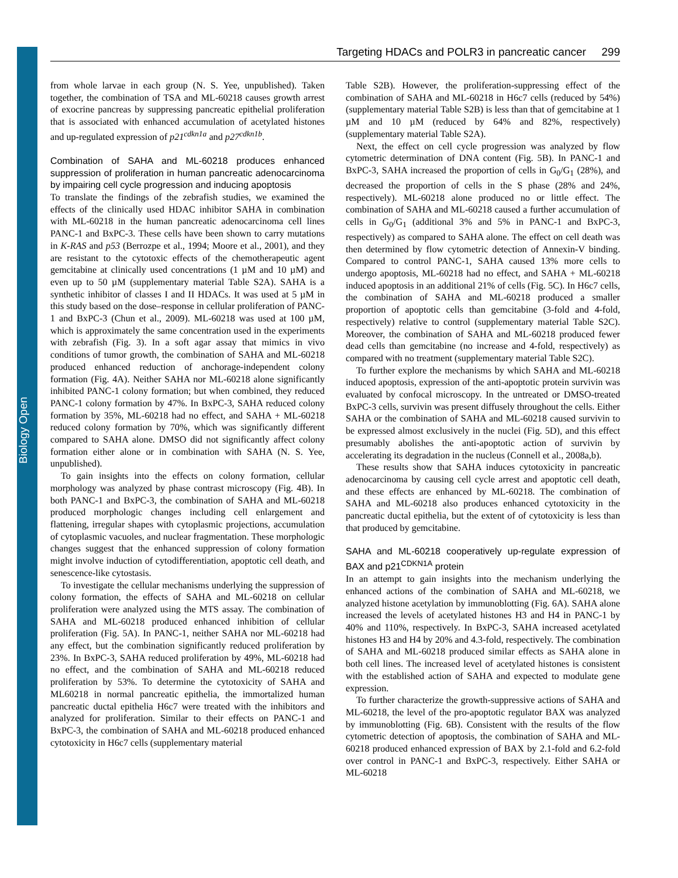Biology Open
Targeting HDACs and POLR3 in pancreatic cancer 299
from whole larvae in each group (N. S. Yee, unpublished). Taken together, the combination of TSA and ML-60218 causes growth arrest of exocrine pancreas by suppressing pancreatic epithelial proliferation that is associated with enhanced accumulation of acetylated histones and up-regulated expression of p21<sup>cdkn1a</sup> and p27<sup>cdkn1b</sup>.
Combination of SAHA and ML-60218 produces enhanced suppression of proliferation in human pancreatic adenocarcinoma by impairing cell cycle progression and inducing apoptosis
To translate the findings of the zebrafish studies, we examined the effects of the clinically used HDAC inhibitor SAHA in combination with ML-60218 in the human pancreatic adenocarcinoma cell lines PANC-1 and BxPC-3. These cells have been shown to carry mutations in K-RAS and p53 (Berrozpe et al., 1994; Moore et al., 2001), and they are resistant to the cytotoxic effects of the chemotherapeutic agent gemcitabine at clinically used concentrations (1 µM and 10 µM) and even up to 50 µM (supplementary material Table S2A). SAHA is a synthetic inhibitor of classes I and II HDACs. It was used at 5 µM in this study based on the dose–response in cellular proliferation of PANC-1 and BxPC-3 (Chun et al., 2009). ML-60218 was used at 100 µM, which is approximately the same concentration used in the experiments with zebrafish (Fig. 3). In a soft agar assay that mimics in vivo conditions of tumor growth, the combination of SAHA and ML-60218 produced enhanced reduction of anchorage-independent colony formation (Fig. 4A). Neither SAHA nor ML-60218 alone significantly inhibited PANC-1 colony formation; but when combined, they reduced PANC-1 colony formation by 47%. In BxPC-3, SAHA reduced colony formation by 35%, ML-60218 had no effect, and SAHA + ML-60218 reduced colony formation by 70%, which was significantly different compared to SAHA alone. DMSO did not significantly affect colony formation either alone or in combination with SAHA (N. S. Yee, unpublished).
To gain insights into the effects on colony formation, cellular morphology was analyzed by phase contrast microscopy (Fig. 4B). In both PANC-1 and BxPC-3, the combination of SAHA and ML-60218 produced morphologic changes including cell enlargement and flattening, irregular shapes with cytoplasmic projections, accumulation of cytoplasmic vacuoles, and nuclear fragmentation. These morphologic changes suggest that the enhanced suppression of colony formation might involve induction of cytodifferentiation, apoptotic cell death, and senescence-like cytostasis.
To investigate the cellular mechanisms underlying the suppression of colony formation, the effects of SAHA and ML-60218 on cellular proliferation were analyzed using the MTS assay. The combination of SAHA and ML-60218 produced enhanced inhibition of cellular proliferation (Fig. 5A). In PANC-1, neither SAHA nor ML-60218 had any effect, but the combination significantly reduced proliferation by 23%. In BxPC-3, SAHA reduced proliferation by 49%, ML-60218 had no effect, and the combination of SAHA and ML-60218 reduced proliferation by 53%. To determine the cytotoxicity of SAHA and ML60218 in normal pancreatic epithelia, the immortalized human pancreatic ductal epithelia H6c7 were treated with the inhibitors and analyzed for proliferation. Similar to their effects on PANC-1 and BxPC-3, the combination of SAHA and ML-60218 produced enhanced cytotoxicity in H6c7 cells (supplementary material
Table S2B). However, the proliferation-suppressing effect of the combination of SAHA and ML-60218 in H6c7 cells (reduced by 54%) (supplementary material Table S2B) is less than that of gemcitabine at 1 µM and 10 µM (reduced by 64% and 82%, respectively) (supplementary material Table S2A).
Next, the effect on cell cycle progression was analyzed by flow cytometric determination of DNA content (Fig. 5B). In PANC-1 and BxPC-3, SAHA increased the proportion of cells in G<sub>0</sub>/G<sub>1</sub> (28%), and decreased the proportion of cells in the S phase (28% and 24%, respectively). ML-60218 alone produced no or little effect. The combination of SAHA and ML-60218 caused a further accumulation of cells in G<sub>0</sub>/G<sub>1</sub> (additional 3% and 5% in PANC-1 and BxPC-3, respectively) as compared to SAHA alone. The effect on cell death was then determined by flow cytometric detection of Annexin-V binding. Compared to control PANC-1, SAHA caused 13% more cells to undergo apoptosis, ML-60218 had no effect, and SAHA + ML-60218 induced apoptosis in an additional 21% of cells (Fig. 5C). In H6c7 cells, the combination of SAHA and ML-60218 produced a smaller proportion of apoptotic cells than gemcitabine (3-fold and 4-fold, respectively) relative to control (supplementary material Table S2C). Moreover, the combination of SAHA and ML-60218 produced fewer dead cells than gemcitabine (no increase and 4-fold, respectively) as compared with no treatment (supplementary material Table S2C).
To further explore the mechanisms by which SAHA and ML-60218 induced apoptosis, expression of the anti-apoptotic protein survivin was evaluated by confocal microscopy. In the untreated or DMSO-treated BxPC-3 cells, survivin was present diffusely throughout the cells. Either SAHA or the combination of SAHA and ML-60218 caused survivin to be expressed almost exclusively in the nuclei (Fig. 5D), and this effect presumably abolishes the anti-apoptotic action of survivin by accelerating its degradation in the nucleus (Connell et al., 2008a,b).
These results show that SAHA induces cytotoxicity in pancreatic adenocarcinoma by causing cell cycle arrest and apoptotic cell death, and these effects are enhanced by ML-60218. The combination of SAHA and ML-60218 also produces enhanced cytotoxicity in the pancreatic ductal epithelia, but the extent of of cytotoxicity is less than that produced by gemcitabine.
SAHA and ML-60218 cooperatively up-regulate expression of BAX and p21<sup>CDKN1A</sup> protein
In an attempt to gain insights into the mechanism underlying the enhanced actions of the combination of SAHA and ML-60218, we analyzed histone acetylation by immunoblotting (Fig. 6A). SAHA alone increased the levels of acetylated histones H3 and H4 in PANC-1 by 40% and 110%, respectively. In BxPC-3, SAHA increased acetylated histones H3 and H4 by 20% and 4.3-fold, respectively. The combination of SAHA and ML-60218 produced similar effects as SAHA alone in both cell lines. The increased level of acetylated histones is consistent with the established action of SAHA and expected to modulate gene expression.
To further characterize the growth-suppressive actions of SAHA and ML-60218, the level of the pro-apoptotic regulator BAX was analyzed by immunoblotting (Fig. 6B). Consistent with the results of the flow cytometric detection of apoptosis, the combination of SAHA and ML-60218 produced enhanced expression of BAX by 2.1-fold and 6.2-fold over control in PANC-1 and BxPC-3, respectively. Either SAHA or ML-60218